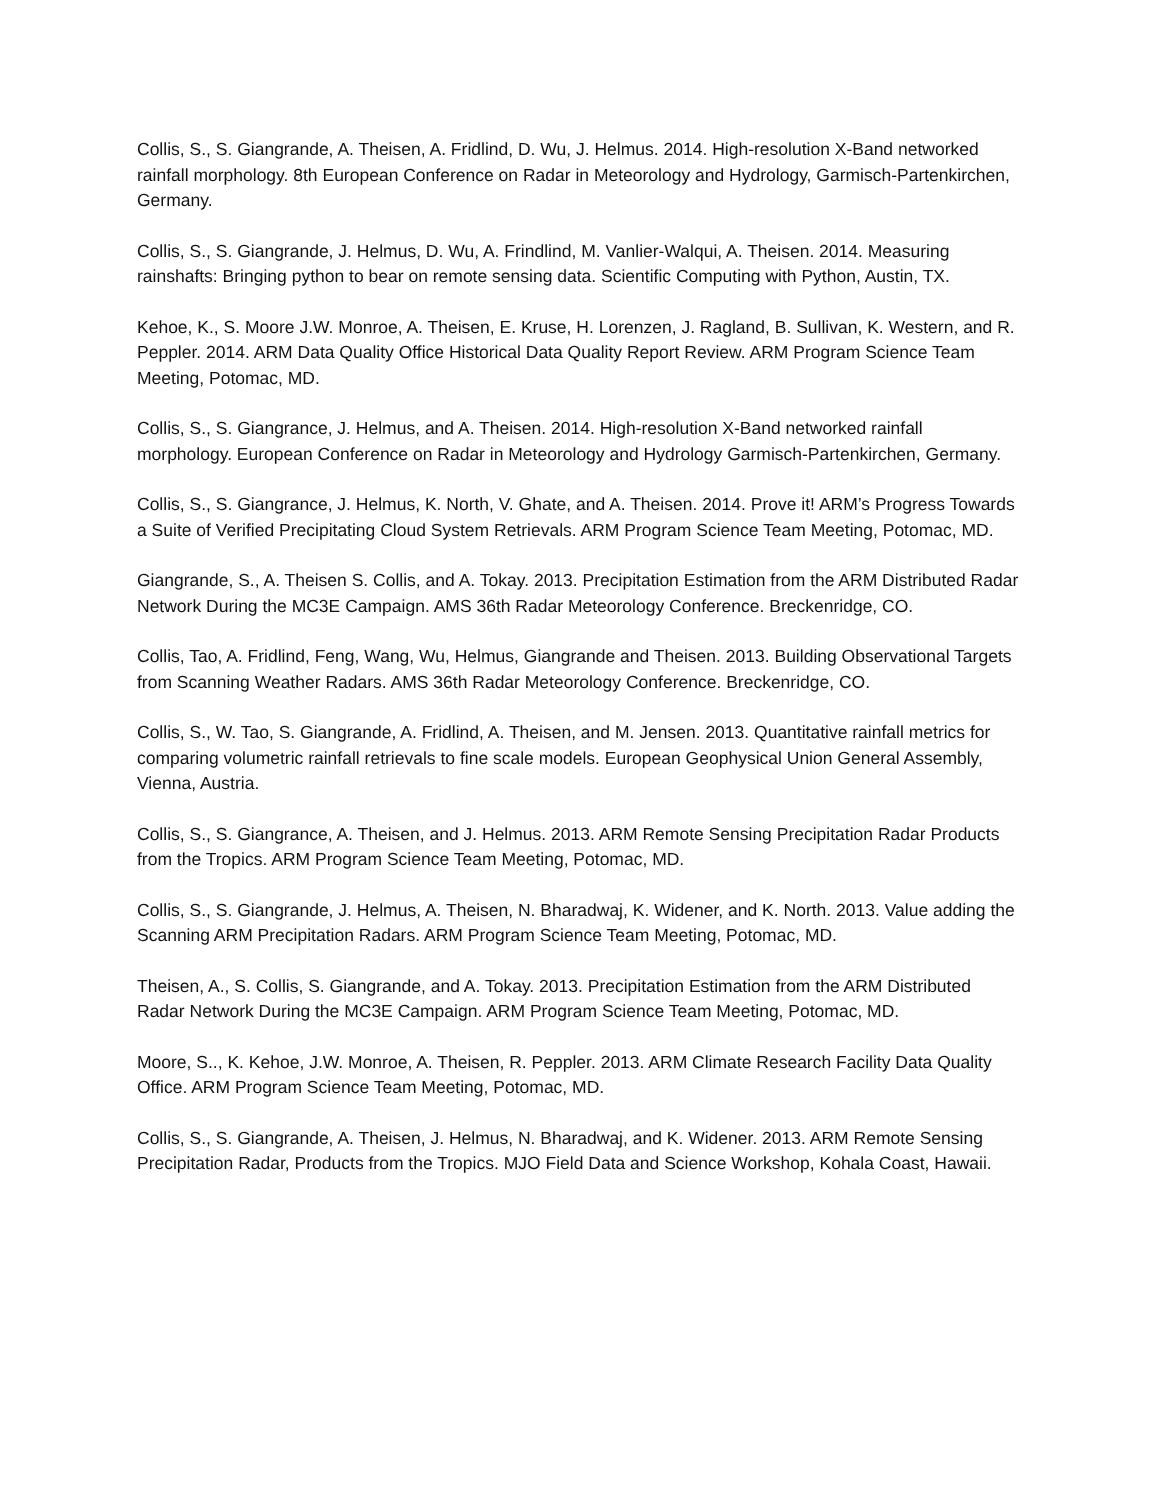Collis, S., S. Giangrande, A. Theisen, A. Fridlind, D. Wu, J. Helmus. 2014. High-resolution X-Band networked rainfall morphology. 8th European Conference on Radar in Meteorology and Hydrology, Garmisch-Partenkirchen, Germany.
Collis, S., S. Giangrande, J. Helmus, D. Wu, A. Frindlind, M. Vanlier-Walqui, A. Theisen. 2014. Measuring rainshafts: Bringing python to bear on remote sensing data. Scientific Computing with Python, Austin, TX.
Kehoe, K., S. Moore J.W. Monroe, A. Theisen, E. Kruse, H. Lorenzen, J. Ragland, B. Sullivan, K. Western, and R. Peppler. 2014. ARM Data Quality Office Historical Data Quality Report Review. ARM Program Science Team Meeting, Potomac, MD.
Collis, S., S. Giangrance, J. Helmus, and A. Theisen. 2014. High-resolution X-Band networked rainfall morphology. European Conference on Radar in Meteorology and Hydrology Garmisch-Partenkirchen, Germany.
Collis, S., S. Giangrance, J. Helmus, K. North, V. Ghate, and A. Theisen. 2014. Prove it! ARM’s Progress Towards a Suite of Verified Precipitating Cloud System Retrievals. ARM Program Science Team Meeting, Potomac, MD.
Giangrande, S., A. Theisen S. Collis, and A. Tokay. 2013. Precipitation Estimation from the ARM Distributed Radar Network During the MC3E Campaign. AMS 36th Radar Meteorology Conference. Breckenridge, CO.
Collis, Tao, A. Fridlind, Feng, Wang, Wu, Helmus, Giangrande and Theisen. 2013. Building Observational Targets from Scanning Weather Radars. AMS 36th Radar Meteorology Conference. Breckenridge, CO.
Collis, S., W. Tao, S. Giangrande, A. Fridlind, A. Theisen, and M. Jensen. 2013. Quantitative rainfall metrics for comparing volumetric rainfall retrievals to fine scale models. European Geophysical Union General Assembly, Vienna, Austria.
Collis, S., S. Giangrance, A. Theisen, and J. Helmus. 2013. ARM Remote Sensing Precipitation Radar Products from the Tropics. ARM Program Science Team Meeting, Potomac, MD.
Collis, S., S. Giangrande, J. Helmus, A. Theisen, N. Bharadwaj, K. Widener, and K. North. 2013. Value adding the Scanning ARM Precipitation Radars. ARM Program Science Team Meeting, Potomac, MD.
Theisen, A., S. Collis, S. Giangrande, and A. Tokay. 2013. Precipitation Estimation from the ARM Distributed Radar Network During the MC3E Campaign. ARM Program Science Team Meeting, Potomac, MD.
Moore, S.., K. Kehoe, J.W. Monroe, A. Theisen, R. Peppler. 2013. ARM Climate Research Facility Data Quality Office. ARM Program Science Team Meeting, Potomac, MD.
Collis, S., S. Giangrande, A. Theisen, J. Helmus, N. Bharadwaj, and K. Widener. 2013. ARM Remote Sensing Precipitation Radar, Products from the Tropics. MJO Field Data and Science Workshop, Kohala Coast, Hawaii.